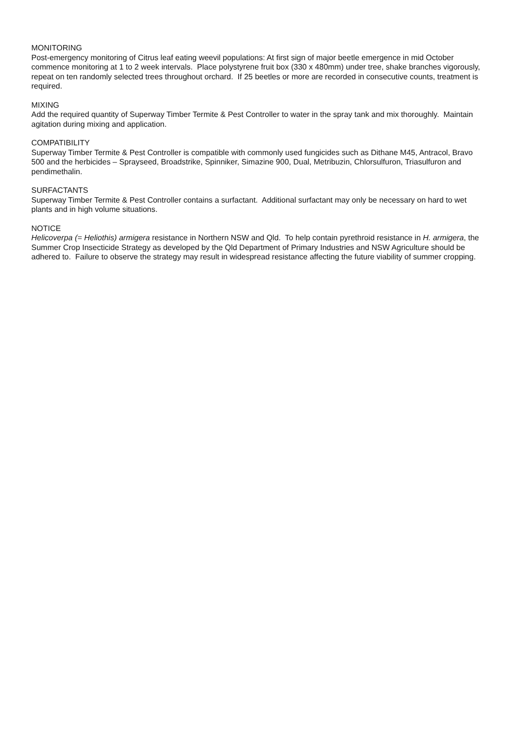MONITORING
Post-emergency monitoring of Citrus leaf eating weevil populations: At first sign of major beetle emergence in mid October commence monitoring at 1 to 2 week intervals. Place polystyrene fruit box (330 x 480mm) under tree, shake branches vigorously, repeat on ten randomly selected trees throughout orchard. If 25 beetles or more are recorded in consecutive counts, treatment is required.
MIXING
Add the required quantity of Superway Timber Termite & Pest Controller to water in the spray tank and mix thoroughly. Maintain agitation during mixing and application.
COMPATIBILITY
Superway Timber Termite & Pest Controller is compatible with commonly used fungicides such as Dithane M45, Antracol, Bravo 500 and the herbicides – Sprayseed, Broadstrike, Spinniker, Simazine 900, Dual, Metribuzin, Chlorsulfuron, Triasulfuron and pendimethalin.
SURFACTANTS
Superway Timber Termite & Pest Controller contains a surfactant. Additional surfactant may only be necessary on hard to wet plants and in high volume situations.
NOTICE
Helicoverpa (= Heliothis) armigera resistance in Northern NSW and Qld. To help contain pyrethroid resistance in H. armigera, the Summer Crop Insecticide Strategy as developed by the Qld Department of Primary Industries and NSW Agriculture should be adhered to. Failure to observe the strategy may result in widespread resistance affecting the future viability of summer cropping.